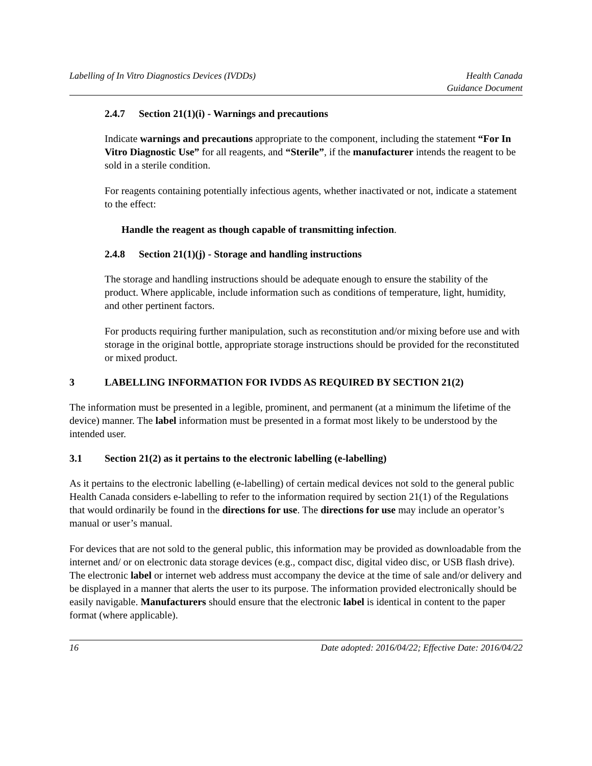Labelling of In Vitro Diagnostics Devices (IVDDs)
Health Canada
Guidance Document
2.4.7 Section 21(1)(i) - Warnings and precautions
Indicate warnings and precautions appropriate to the component, including the statement “For In Vitro Diagnostic Use” for all reagents, and “Sterile”, if the manufacturer intends the reagent to be sold in a sterile condition.
For reagents containing potentially infectious agents, whether inactivated or not, indicate a statement to the effect:
Handle the reagent as though capable of transmitting infection.
2.4.8 Section 21(1)(j) - Storage and handling instructions
The storage and handling instructions should be adequate enough to ensure the stability of the product. Where applicable, include information such as conditions of temperature, light, humidity, and other pertinent factors.
For products requiring further manipulation, such as reconstitution and/or mixing before use and with storage in the original bottle, appropriate storage instructions should be provided for the reconstituted or mixed product.
3 LABELLING INFORMATION FOR IVDDS AS REQUIRED BY SECTION 21(2)
The information must be presented in a legible, prominent, and permanent (at a minimum the lifetime of the device) manner. The label information must be presented in a format most likely to be understood by the intended user.
3.1 Section 21(2) as it pertains to the electronic labelling (e-labelling)
As it pertains to the electronic labelling (e-labelling) of certain medical devices not sold to the general public Health Canada considers e-labelling to refer to the information required by section 21(1) of the Regulations that would ordinarily be found in the directions for use. The directions for use may include an operator’s manual or user’s manual.
For devices that are not sold to the general public, this information may be provided as downloadable from the internet and/ or on electronic data storage devices (e.g., compact disc, digital video disc, or USB flash drive). The electronic label or internet web address must accompany the device at the time of sale and/or delivery and be displayed in a manner that alerts the user to its purpose. The information provided electronically should be easily navigable. Manufacturers should ensure that the electronic label is identical in content to the paper format (where applicable).
16 Date adopted: 2016/04/22; Effective Date: 2016/04/22